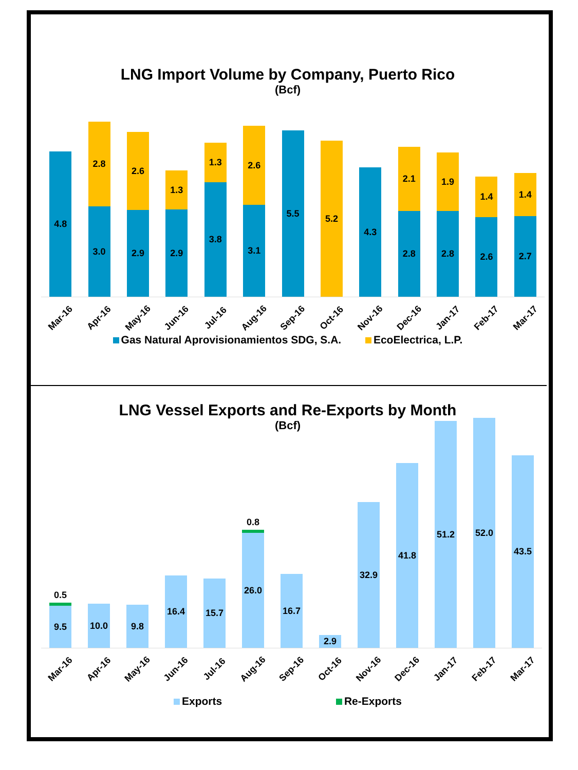LNG Import Volume by Company, Puerto Rico
(Bcf)
4.8
3.0
2.8
2.9
2.6
2.9
1.3
3.8
1.3
3.1
2.6
5.5
5.2
4.3
2.8
2.1
2.8
1.9
2.6
1.4
2.7
1.4
Mar-16 Apr-16 May-16 Jun-16 Jul-16 Aug-16 Sep-16 Oct-16 Nov-16 Dec-16 Jan-17 Feb-17 Mar-17
Gas Natural Aprovisionamientos SDG, S.A. EcoElectrica, L.P.
LNG Vessel Exports and Re-Exports by Month
(Bcf)
9.5
0.5
10.0
9.8
16.4
15.7
26.0
0.8
16.7
2.9
32.9
41.8
51.2
52.0
43.5
Mar-16 Apr-16 May-16 Jun-16 Jul-16 Aug-16 Sep-16 Oct-16 Nov-16 Dec-16 Jan-17 Feb-17 Mar-17
Exports Re-Exports